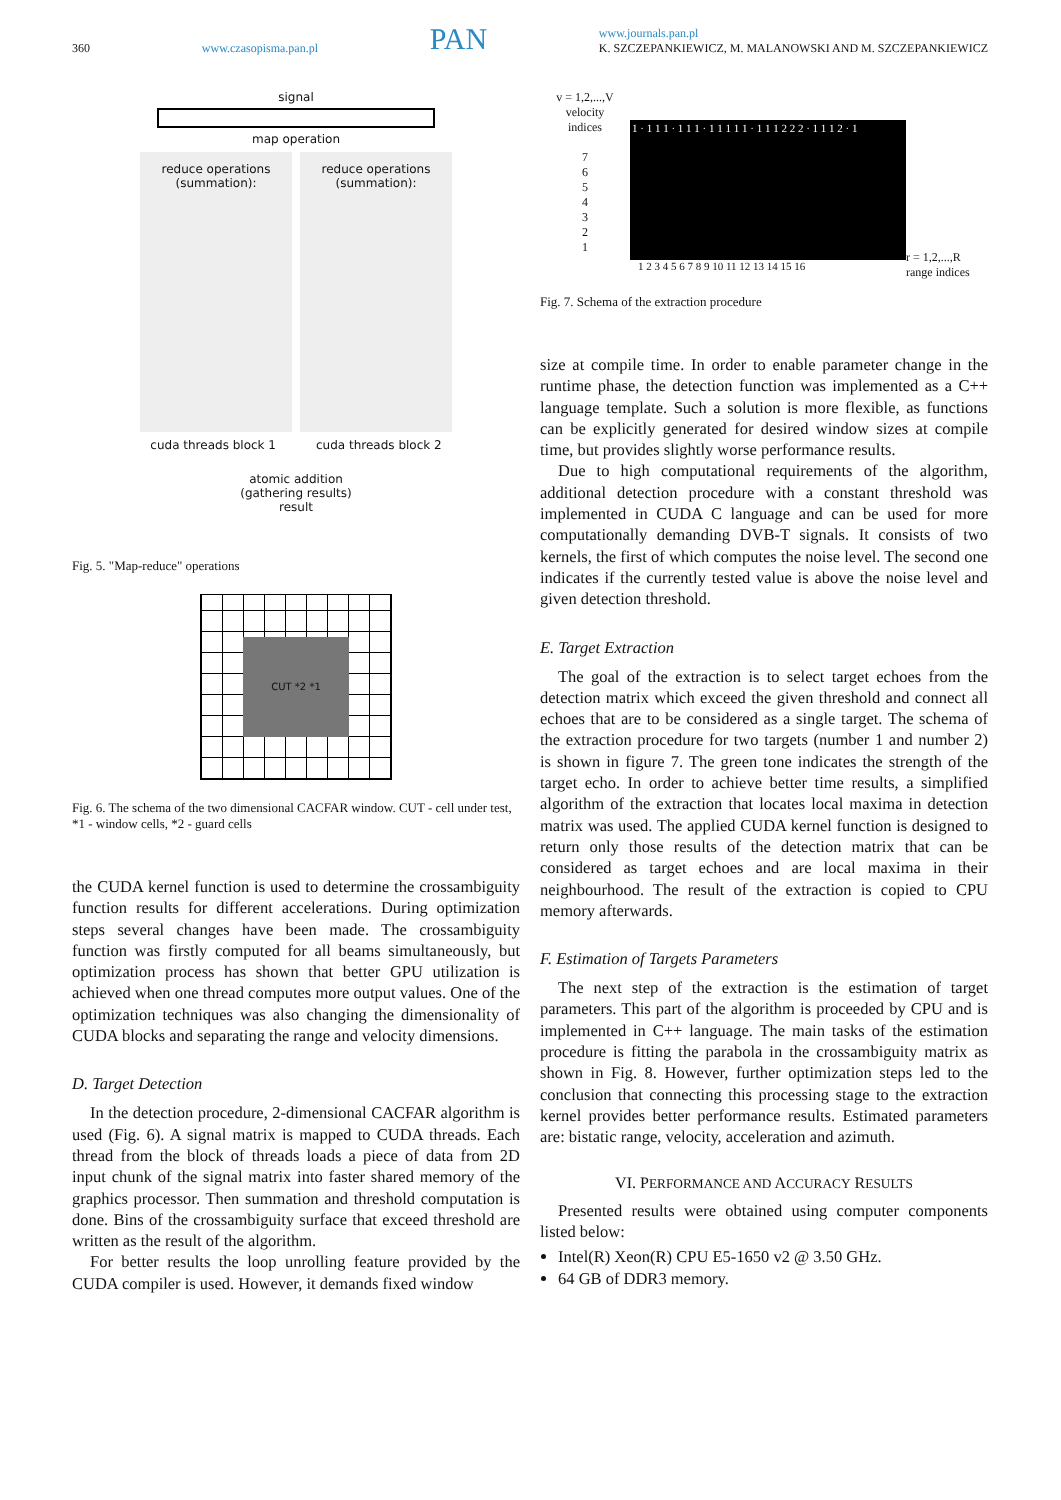360 www.czasopisma.pan.pl PAN www.journals.pan.pl
K. SZCZEPANKIEWICZ, M. MALANOWSKI AND M. SZCZEPANKIEWICZ
signal
map operation
reduce operations
(summation):
reduce operations
(summation):
cuda threads block 1 cuda threads block 2
atomic addition
(gathering results)
result
Fig. 5. "Map-reduce" operations
CUT *2 *1
Fig. 6. The schema of the two dimensional CACFAR window. CUT - cell under test, *1 - window cells, *2 - guard cells
the CUDA kernel function is used to determine the crossambiguity function results for different accelerations. During optimization steps several changes have been made. The crossambiguity function was firstly computed for all beams simultaneously, but optimization process has shown that better GPU utilization is achieved when one thread computes more output values. One of the optimization techniques was also changing the dimensionality of CUDA blocks and separating the range and velocity dimensions.
D. Target Detection
In the detection procedure, 2-dimensional CACFAR algorithm is used (Fig. 6). A signal matrix is mapped to CUDA threads. Each thread from the block of threads loads a piece of data from 2D input chunk of the signal matrix into faster shared memory of the graphics processor. Then summation and threshold computation is done. Bins of the crossambiguity surface that exceed threshold are written as the result of the algorithm.
For better results the loop unrolling feature provided by the CUDA compiler is used. However, it demands fixed window
v = 1,2,...,V
velocity
indices
7
6
5
4
3
2
1
1 · 1 1 1 · 1 1 1 · 1 1 1 1 1 · 1 1 1 2 2 2 · 1 1 1 2 · 1
r = 1,2,...,R
range indices
1 2 3 4 5 6 7 8 9 10 11 12 13 14 15 16
Fig. 7. Schema of the extraction procedure
size at compile time. In order to enable parameter change in the runtime phase, the detection function was implemented as a C++ language template. Such a solution is more flexible, as functions can be explicitly generated for desired window sizes at compile time, but provides slightly worse performance results.
Due to high computational requirements of the algorithm, additional detection procedure with a constant threshold was implemented in CUDA C language and can be used for more computationally demanding DVB-T signals. It consists of two kernels, the first of which computes the noise level. The second one indicates if the currently tested value is above the noise level and given detection threshold.
E. Target Extraction
The goal of the extraction is to select target echoes from the detection matrix which exceed the given threshold and connect all echoes that are to be considered as a single target. The schema of the extraction procedure for two targets (number 1 and number 2) is shown in figure 7. The green tone indicates the strength of the target echo. In order to achieve better time results, a simplified algorithm of the extraction that locates local maxima in detection matrix was used. The applied CUDA kernel function is designed to return only those results of the detection matrix that can be considered as target echoes and are local maxima in their neighbourhood. The result of the extraction is copied to CPU memory afterwards.
F. Estimation of Targets Parameters
The next step of the extraction is the estimation of target parameters. This part of the algorithm is proceeded by CPU and is implemented in C++ language. The main tasks of the estimation procedure is fitting the parabola in the crossambiguity matrix as shown in Fig. 8. However, further optimization steps led to the conclusion that connecting this processing stage to the extraction kernel provides better performance results. Estimated parameters are: bistatic range, velocity, acceleration and azimuth.
VI. PERFORMANCE AND ACCURACY RESULTS
Presented results were obtained using computer components listed below:
Intel(R) Xeon(R) CPU E5-1650 v2 @ 3.50 GHz.
64 GB of DDR3 memory.